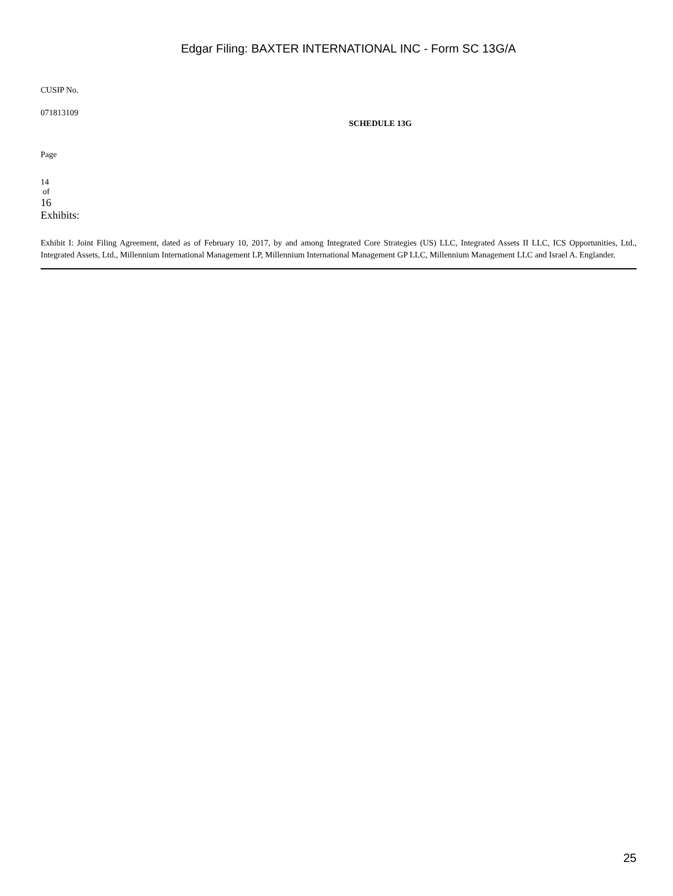Edgar Filing: BAXTER INTERNATIONAL INC - Form SC 13G/A
CUSIP No.
071813109
SCHEDULE 13G
Page
14
of
16
Exhibits:
Exhibit I: Joint Filing Agreement, dated as of February 10, 2017, by and among Integrated Core Strategies (US) LLC, Integrated Assets II LLC, ICS Opportunities, Ltd., Integrated Assets, Ltd., Millennium International Management LP, Millennium International Management GP LLC, Millennium Management LLC and Israel A. Englander.
25